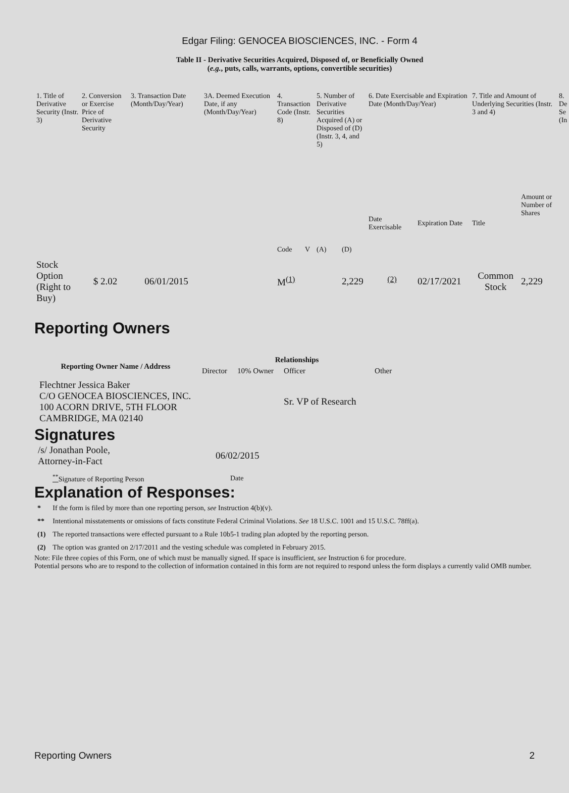Edgar Filing: GENOCEA BIOSCIENCES, INC. - Form 4
Table II - Derivative Securities Acquired, Disposed of, or Beneficially Owned
(e.g., puts, calls, warrants, options, convertible securities)
| 1. Title of Derivative Security (Instr. 3) | 2. Conversion or Exercise Price of Derivative Security | 3. Transaction Date (Month/Day/Year) | 3A. Deemed Execution Date, if any (Month/Day/Year) | 4. Transaction Code (Instr. 8) | | 5. Number of Derivative Securities Acquired (A) or Disposed of (D) (Instr. 3, 4, and 5) | | 6. Date Exercisable and Expiration Date (Month/Day/Year) | | 7. Title and Amount of Underlying Securities (Instr. 3 and 4) | | 8. De Se (In |
| --- | --- | --- | --- | --- | --- | --- | --- | --- | --- | --- | --- | --- |
| | | | | Code | V | (A) | (D) | Date Exercisable | Expiration Date | Title | Amount or Number of Shares | |
| Stock Option (Right to Buy) | $ 2.02 | 06/01/2015 | | M<sup>(1)</sup> | | | 2,229 | <sup>(2)</sup> | 02/17/2021 | Common Stock | 2,229 | |
Reporting Owners
| Reporting Owner Name / Address | Relationships | | | |
| --- | --- | --- | --- | --- |
| | Director | 10% Owner | Officer | Other |
| Flechtner Jessica Baker C/O GENOCEA BIOSCIENCES, INC. 100 ACORN DRIVE, 5TH FLOOR CAMBRIDGE, MA 02140 | | | Sr. VP of Research | |
Signatures
| /s/ Jonathan Poole, Attorney-in-Fact | 06/02/2015 |
| <sup>**</sup> Signature of Reporting Person | Date |
Explanation of Responses:
| * | If the form is filed by more than one reporting person, see Instruction 4(b)(v). |
| ** | Intentional misstatements or omissions of facts constitute Federal Criminal Violations. See 18 U.S.C. 1001 and 15 U.S.C. 78ff(a). |
| (1) | The reported transactions were effected pursuant to a Rule 10b5-1 trading plan adopted by the reporting person. |
| (2) | The option was granted on 2/17/2011 and the vesting schedule was completed in February 2015. |
Note: File three copies of this Form, one of which must be manually signed. If space is insufficient, see Instruction 6 for procedure.
Potential persons who are to respond to the collection of information contained in this form are not required to respond unless the form displays a currently valid OMB number.
Reporting Owners 2